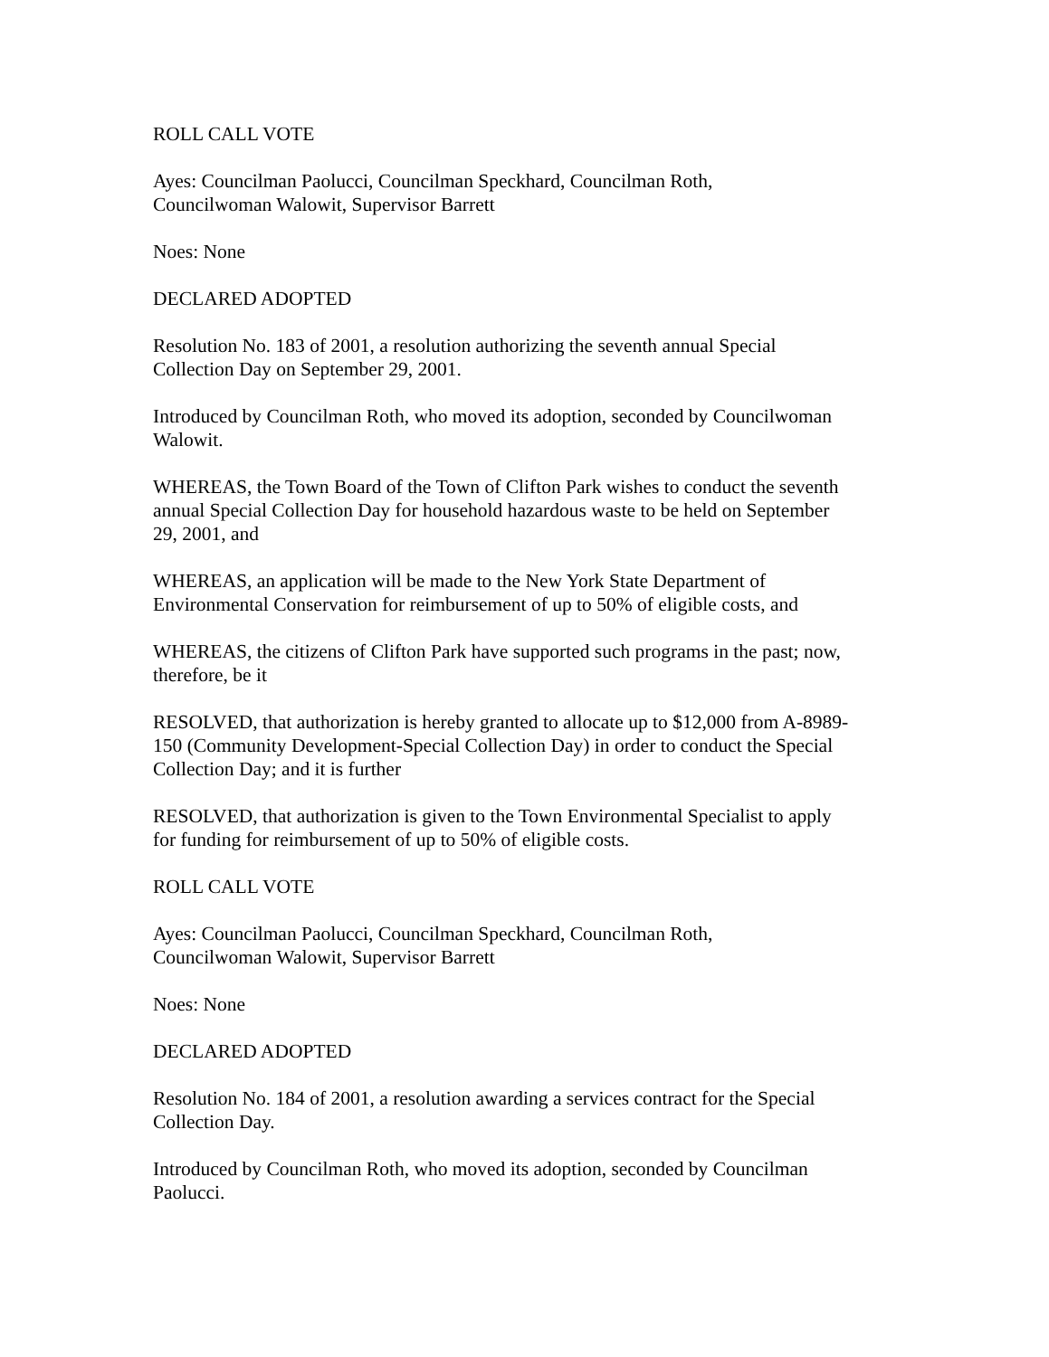ROLL CALL VOTE
Ayes: Councilman Paolucci, Councilman Speckhard, Councilman Roth,
Councilwoman Walowit, Supervisor Barrett
Noes: None
DECLARED ADOPTED
Resolution No. 183 of 2001, a resolution authorizing the seventh annual Special
Collection Day on September 29, 2001.
Introduced by Councilman Roth, who moved its adoption, seconded by Councilwoman
Walowit.
WHEREAS, the Town Board of the Town of Clifton Park wishes to conduct the seventh
annual Special Collection Day for household hazardous waste to be held on September
29, 2001, and
WHEREAS, an application will be made to the New York State Department of
Environmental Conservation for reimbursement of up to 50% of eligible costs, and
WHEREAS, the citizens of Clifton Park have supported such programs in the past; now,
therefore, be it
RESOLVED, that authorization is hereby granted to allocate up to $12,000 from A-8989-
150 (Community Development-Special Collection Day) in order to conduct the Special
Collection Day; and it is further
RESOLVED, that authorization is given to the Town Environmental Specialist to apply
for funding for reimbursement of up to 50% of eligible costs.
ROLL CALL VOTE
Ayes: Councilman Paolucci, Councilman Speckhard, Councilman Roth,
Councilwoman Walowit, Supervisor Barrett
Noes: None
DECLARED ADOPTED
Resolution No. 184 of 2001, a resolution awarding a services contract for the Special
Collection Day.
Introduced by Councilman Roth, who moved its adoption, seconded by Councilman
Paolucci.